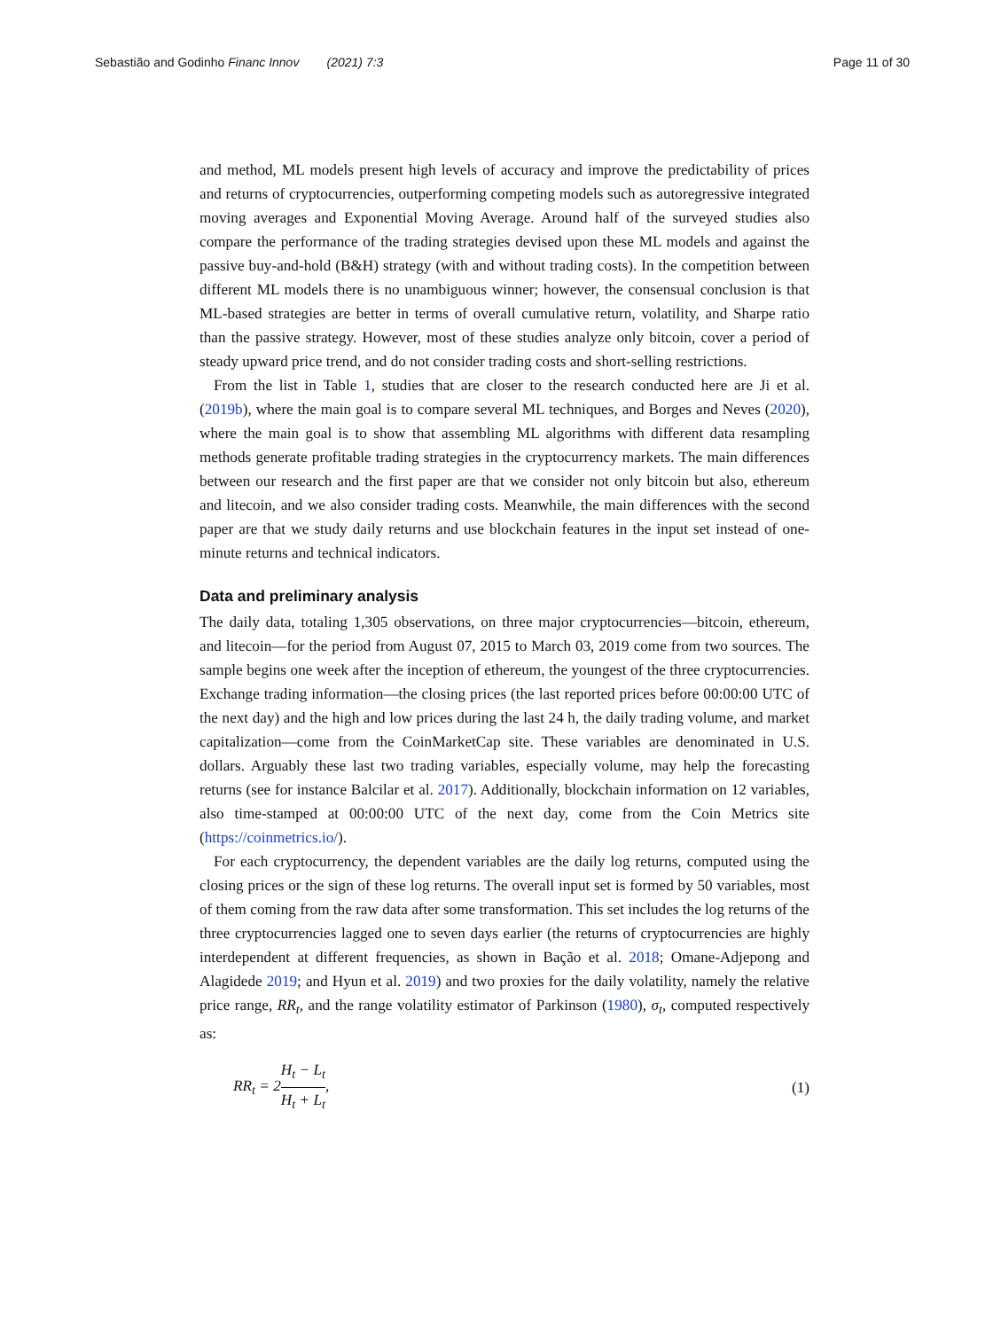Sebastião and Godinho Financ Innov (2021) 7:3 Page 11 of 30
and method, ML models present high levels of accuracy and improve the predictability of prices and returns of cryptocurrencies, outperforming competing models such as autoregressive integrated moving averages and Exponential Moving Average. Around half of the surveyed studies also compare the performance of the trading strategies devised upon these ML models and against the passive buy-and-hold (B&H) strategy (with and without trading costs). In the competition between different ML models there is no unambiguous winner; however, the consensual conclusion is that ML-based strategies are better in terms of overall cumulative return, volatility, and Sharpe ratio than the passive strategy. However, most of these studies analyze only bitcoin, cover a period of steady upward price trend, and do not consider trading costs and short-selling restrictions.
From the list in Table 1, studies that are closer to the research conducted here are Ji et al. (2019b), where the main goal is to compare several ML techniques, and Borges and Neves (2020), where the main goal is to show that assembling ML algorithms with different data resampling methods generate profitable trading strategies in the cryptocurrency markets. The main differences between our research and the first paper are that we consider not only bitcoin but also, ethereum and litecoin, and we also consider trading costs. Meanwhile, the main differences with the second paper are that we study daily returns and use blockchain features in the input set instead of one-minute returns and technical indicators.
Data and preliminary analysis
The daily data, totaling 1,305 observations, on three major cryptocurrencies—bitcoin, ethereum, and litecoin—for the period from August 07, 2015 to March 03, 2019 come from two sources. The sample begins one week after the inception of ethereum, the youngest of the three cryptocurrencies. Exchange trading information—the closing prices (the last reported prices before 00:00:00 UTC of the next day) and the high and low prices during the last 24 h, the daily trading volume, and market capitalization—come from the CoinMarketCap site. These variables are denominated in U.S. dollars. Arguably these last two trading variables, especially volume, may help the forecasting returns (see for instance Balcilar et al. 2017). Additionally, blockchain information on 12 variables, also time-stamped at 00:00:00 UTC of the next day, come from the Coin Metrics site (https://coinmetrics.io/).
For each cryptocurrency, the dependent variables are the daily log returns, computed using the closing prices or the sign of these log returns. The overall input set is formed by 50 variables, most of them coming from the raw data after some transformation. This set includes the log returns of the three cryptocurrencies lagged one to seven days earlier (the returns of cryptocurrencies are highly interdependent at different frequencies, as shown in Bação et al. 2018; Omane-Adjepong and Alagidede 2019; and Hyun et al. 2019) and two proxies for the daily volatility, namely the relative price range, RR<sub>t</sub>, and the range volatility estimator of Parkinson (1980), σ<sub>t</sub>, computed respectively as:
RR<sub>t</sub> = 2H<sub>t</sub> − L<sub>t</sub> H<sub>t</sub> + L<sub>t</sub>, (1)